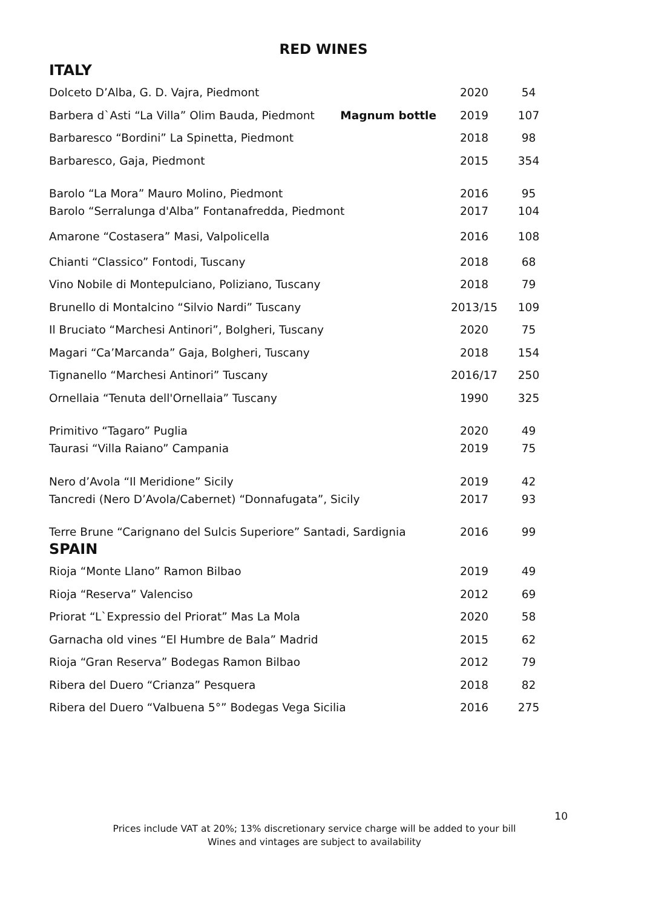RED WINES
ITALY
| Dolceto D’Alba, G. D. Vajra, Piedmont | | 2020 | 54 |
| Barbera d`Asti “La Villa” Olim Bauda, Piedmont | Magnum bottle | 2019 | 107 |
| Barbaresco “Bordini” La Spinetta, Piedmont | | 2018 | 98 |
| Barbaresco, Gaja, Piedmont | | 2015 | 354 |
| Barolo “La Mora” Mauro Molino, Piedmont | | 2016 | 95 |
| Barolo “Serralunga d'Alba” Fontanafredda, Piedmont | | 2017 | 104 |
| Amarone “Costasera” Masi, Valpolicella | | 2016 | 108 |
| Chianti “Classico” Fontodi, Tuscany | | 2018 | 68 |
| Vino Nobile di Montepulciano, Poliziano, Tuscany | | 2018 | 79 |
| Brunello di Montalcino “Silvio Nardi” Tuscany | | 2013/15 | 109 |
| Il Bruciato “Marchesi Antinori”, Bolgheri, Tuscany | | 2020 | 75 |
| Magari “Ca’Marcanda” Gaja, Bolgheri, Tuscany | | 2018 | 154 |
| Tignanello “Marchesi Antinori” Tuscany | | 2016/17 | 250 |
| Ornellaia “Tenuta dell'Ornellaia” Tuscany | | 1990 | 325 |
| Primitivo “Tagaro” Puglia | | 2020 | 49 |
| Taurasi “Villa Raiano” Campania | | 2019 | 75 |
| Nero d’Avola “Il Meridione” Sicily | | 2019 | 42 |
| Tancredi (Nero D’Avola/Cabernet) “Donnafugata”, Sicily | | 2017 | 93 |
| Terre Brune “Carignano del Sulcis Superiore” Santadi, Sardignia | | 2016 | 99 |
SPAIN
| Rioja “Monte Llano” Ramon Bilbao | | 2019 | 49 |
| Rioja “Reserva” Valenciso | | 2012 | 69 |
| Priorat “L`Expressio del Priorat” Mas La Mola | | 2020 | 58 |
| Garnacha old vines “El Humbre de Bala” Madrid | | 2015 | 62 |
| Rioja “Gran Reserva” Bodegas Ramon Bilbao | | 2012 | 79 |
| Ribera del Duero “Crianza” Pesquera | | 2018 | 82 |
| Ribera del Duero “Valbuena 5°” Bodegas Vega Sicilia | | 2016 | 275 |
10
Prices include VAT at 20%; 13% discretionary service charge will be added to your bill
Wines and vintages are subject to availability